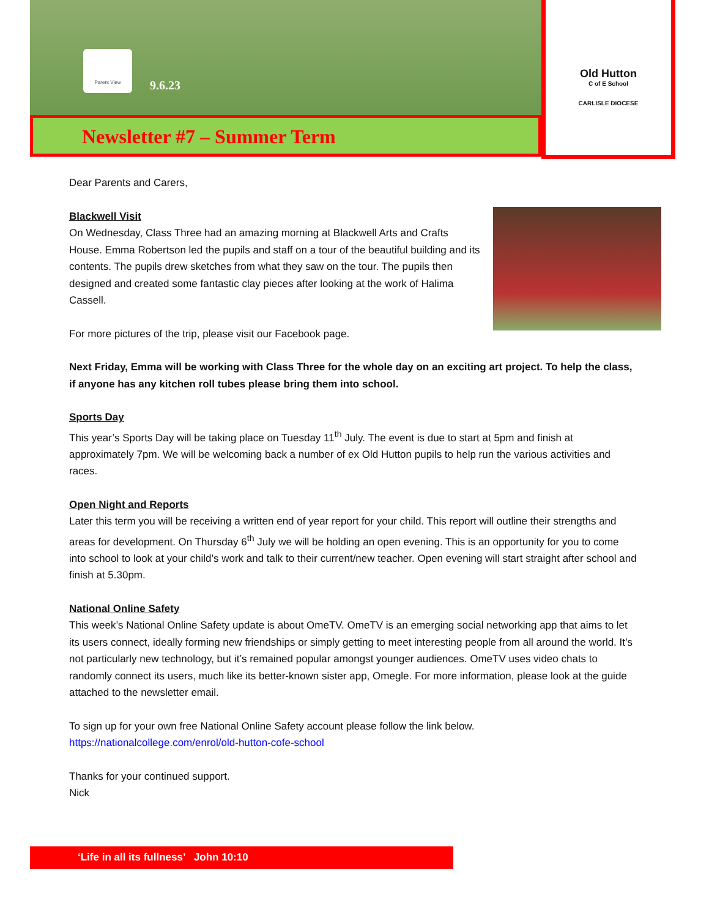Parent View
9.6.23
Newsletter #7 – Summer Term
Old Hutton
C of E School
CARLISLE DIOCESE
Dear Parents and Carers,
Blackwell Visit
On Wednesday, Class Three had an amazing morning at Blackwell Arts and Crafts House. Emma Robertson led the pupils and staff on a tour of the beautiful building and its contents. The pupils drew sketches from what they saw on the tour. The pupils then designed and created some fantastic clay pieces after looking at the work of Halima Cassell.
For more pictures of the trip, please visit our Facebook page.
Next Friday, Emma will be working with Class Three for the whole day on an exciting art project. To help the class, if anyone has any kitchen roll tubes please bring them into school.
Sports Day
This year’s Sports Day will be taking place on Tuesday 11<sup>th</sup> July. The event is due to start at 5pm and finish at approximately 7pm. We will be welcoming back a number of ex Old Hutton pupils to help run the various activities and races.
Open Night and Reports
Later this term you will be receiving a written end of year report for your child. This report will outline their strengths and areas for development. On Thursday 6<sup>th</sup> July we will be holding an open evening. This is an opportunity for you to come into school to look at your child’s work and talk to their current/new teacher. Open evening will start straight after school and finish at 5.30pm.
National Online Safety
This week’s National Online Safety update is about OmeTV. OmeTV is an emerging social networking app that aims to let its users connect, ideally forming new friendships or simply getting to meet interesting people from all around the world. It’s not particularly new technology, but it’s remained popular amongst younger audiences. OmeTV uses video chats to randomly connect its users, much like its better-known sister app, Omegle. For more information, please look at the guide attached to the newsletter email.
To sign up for your own free National Online Safety account please follow the link below.
https://nationalcollege.com/enrol/old-hutton-cofe-school
Thanks for your continued support.
Nick
‘Life in all its fullness’ John 10:10